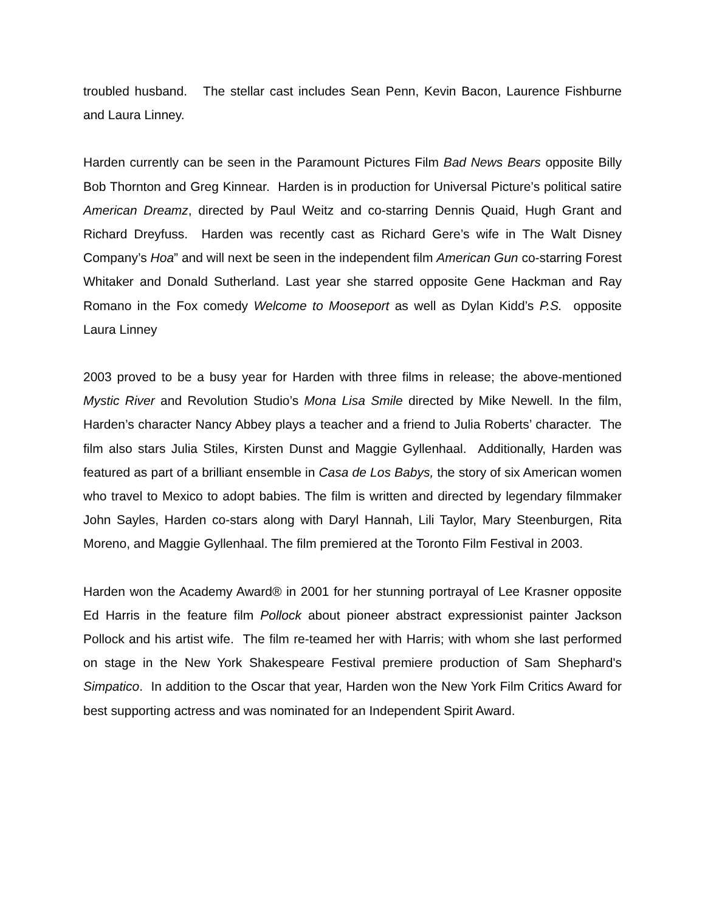troubled husband. The stellar cast includes Sean Penn, Kevin Bacon, Laurence Fishburne and Laura Linney.
Harden currently can be seen in the Paramount Pictures Film Bad News Bears opposite Billy Bob Thornton and Greg Kinnear. Harden is in production for Universal Picture’s political satire American Dreamz, directed by Paul Weitz and co-starring Dennis Quaid, Hugh Grant and Richard Dreyfuss. Harden was recently cast as Richard Gere’s wife in The Walt Disney Company’s Hoa” and will next be seen in the independent film American Gun co-starring Forest Whitaker and Donald Sutherland. Last year she starred opposite Gene Hackman and Ray Romano in the Fox comedy Welcome to Mooseport as well as Dylan Kidd’s P.S. opposite Laura Linney
2003 proved to be a busy year for Harden with three films in release; the above-mentioned Mystic River and Revolution Studio’s Mona Lisa Smile directed by Mike Newell. In the film, Harden’s character Nancy Abbey plays a teacher and a friend to Julia Roberts’ character. The film also stars Julia Stiles, Kirsten Dunst and Maggie Gyllenhaal. Additionally, Harden was featured as part of a brilliant ensemble in Casa de Los Babys, the story of six American women who travel to Mexico to adopt babies. The film is written and directed by legendary filmmaker John Sayles, Harden co-stars along with Daryl Hannah, Lili Taylor, Mary Steenburgen, Rita Moreno, and Maggie Gyllenhaal. The film premiered at the Toronto Film Festival in 2003.
Harden won the Academy Award® in 2001 for her stunning portrayal of Lee Krasner opposite Ed Harris in the feature film Pollock about pioneer abstract expressionist painter Jackson Pollock and his artist wife. The film re-teamed her with Harris; with whom she last performed on stage in the New York Shakespeare Festival premiere production of Sam Shephard's Simpatico. In addition to the Oscar that year, Harden won the New York Film Critics Award for best supporting actress and was nominated for an Independent Spirit Award.